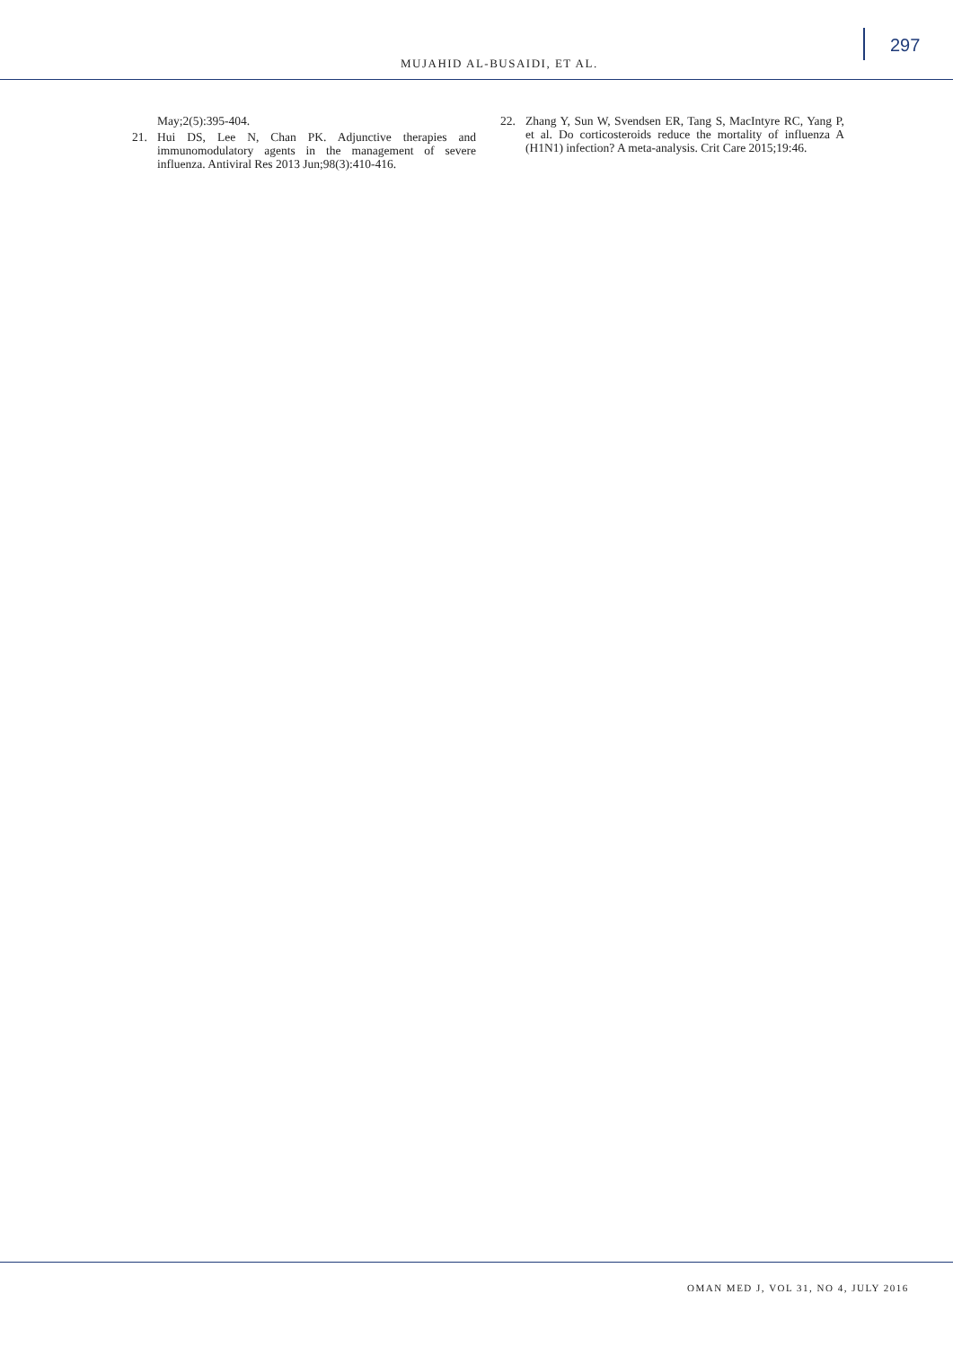MUJAHID AL-BUSAIDI, ET AL.
297
May;2(5):395-404.
21. Hui DS, Lee N, Chan PK. Adjunctive therapies and immunomodulatory agents in the management of severe influenza. Antiviral Res 2013 Jun;98(3):410-416.
22. Zhang Y, Sun W, Svendsen ER, Tang S, MacIntyre RC, Yang P, et al. Do corticosteroids reduce the mortality of influenza A (H1N1) infection? A meta-analysis. Crit Care 2015;19:46.
OMAN MED J, VOL 31, NO 4, JULY 2016